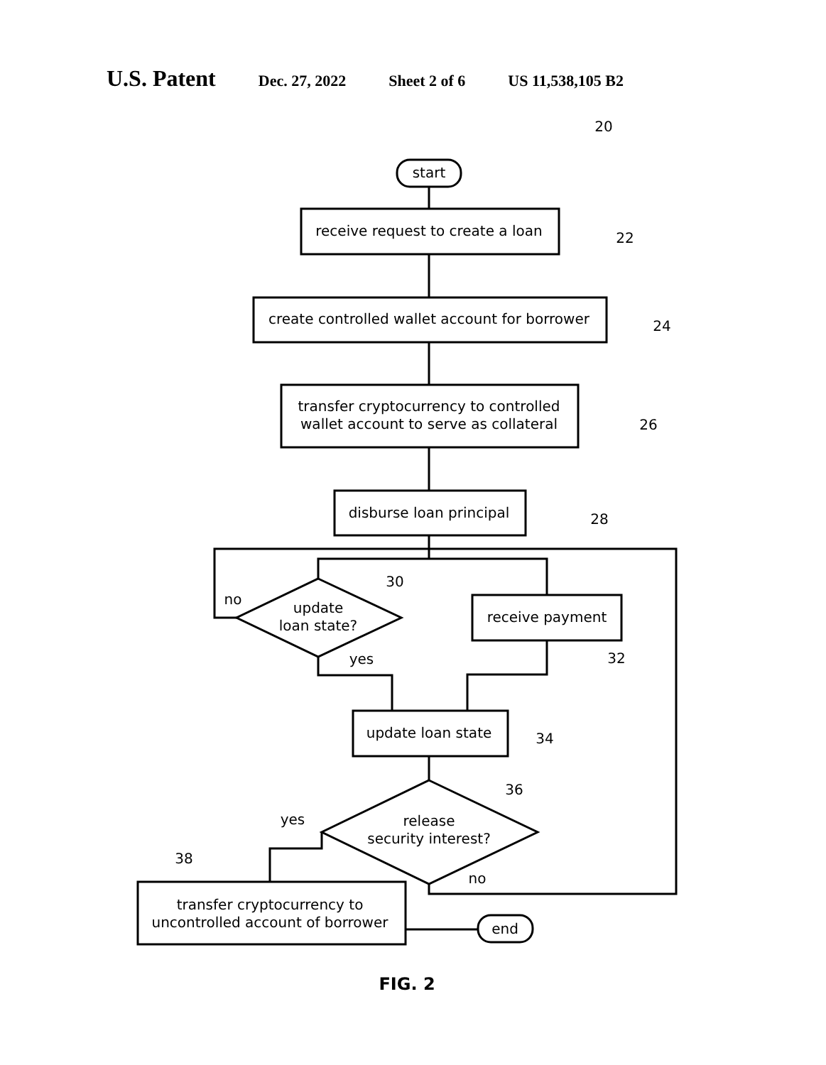U.S. Patent
Dec. 27, 2022 Sheet 2 of 6 US 11,538,105 B2
start
receive request to create a loan
create controlled wallet account for borrower
transfer cryptocurrency to controlled
wallet account to serve as collateral
disburse loan principal
update
loan state?
receive payment
update loan state
release
security interest?
transfer cryptocurrency to
uncontrolled account of borrower
end
no
yes
yes
no
20
22
24
26
28
30
32
34
36
38
FIG. 2